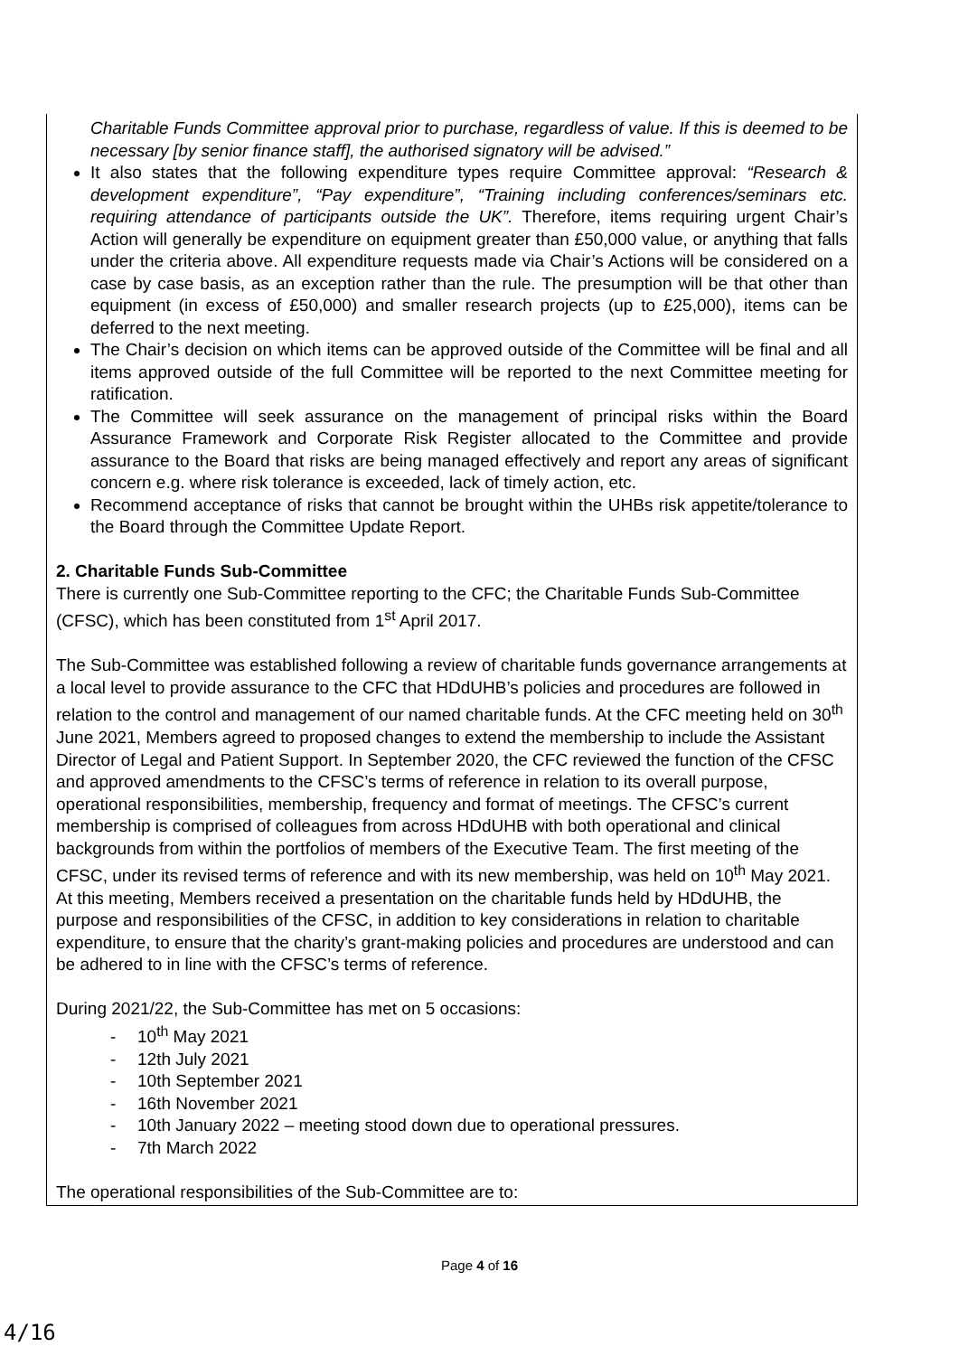Charitable Funds Committee approval prior to purchase, regardless of value. If this is deemed to be necessary [by senior finance staff], the authorised signatory will be advised.”
It also states that the following expenditure types require Committee approval: “Research & development expenditure”, “Pay expenditure”, “Training including conferences/seminars etc. requiring attendance of participants outside the UK”. Therefore, items requiring urgent Chair’s Action will generally be expenditure on equipment greater than £50,000 value, or anything that falls under the criteria above. All expenditure requests made via Chair’s Actions will be considered on a case by case basis, as an exception rather than the rule. The presumption will be that other than equipment (in excess of £50,000) and smaller research projects (up to £25,000), items can be deferred to the next meeting.
The Chair’s decision on which items can be approved outside of the Committee will be final and all items approved outside of the full Committee will be reported to the next Committee meeting for ratification.
The Committee will seek assurance on the management of principal risks within the Board Assurance Framework and Corporate Risk Register allocated to the Committee and provide assurance to the Board that risks are being managed effectively and report any areas of significant concern e.g. where risk tolerance is exceeded, lack of timely action, etc.
Recommend acceptance of risks that cannot be brought within the UHBs risk appetite/tolerance to the Board through the Committee Update Report.
2. Charitable Funds Sub-Committee
There is currently one Sub-Committee reporting to the CFC; the Charitable Funds Sub-Committee (CFSC), which has been constituted from 1<sup>st</sup> April 2017.
The Sub-Committee was established following a review of charitable funds governance arrangements at a local level to provide assurance to the CFC that HDdUHB’s policies and procedures are followed in relation to the control and management of our named charitable funds. At the CFC meeting held on 30<sup>th</sup> June 2021, Members agreed to proposed changes to extend the membership to include the Assistant Director of Legal and Patient Support. In September 2020, the CFC reviewed the function of the CFSC and approved amendments to the CFSC’s terms of reference in relation to its overall purpose, operational responsibilities, membership, frequency and format of meetings. The CFSC’s current membership is comprised of colleagues from across HDdUHB with both operational and clinical backgrounds from within the portfolios of members of the Executive Team. The first meeting of the CFSC, under its revised terms of reference and with its new membership, was held on 10<sup>th</sup> May 2021. At this meeting, Members received a presentation on the charitable funds held by HDdUHB, the purpose and responsibilities of the CFSC, in addition to key considerations in relation to charitable expenditure, to ensure that the charity’s grant-making policies and procedures are understood and can be adhered to in line with the CFSC’s terms of reference.
During 2021/22, the Sub-Committee has met on 5 occasions:
- 10<sup>th</sup> May 2021
- 12th July 2021
- 10th September 2021
- 16th November 2021
- 10th January 2022 – meeting stood down due to operational pressures.
- 7th March 2022
The operational responsibilities of the Sub-Committee are to:
Page 4 of 16
4/16